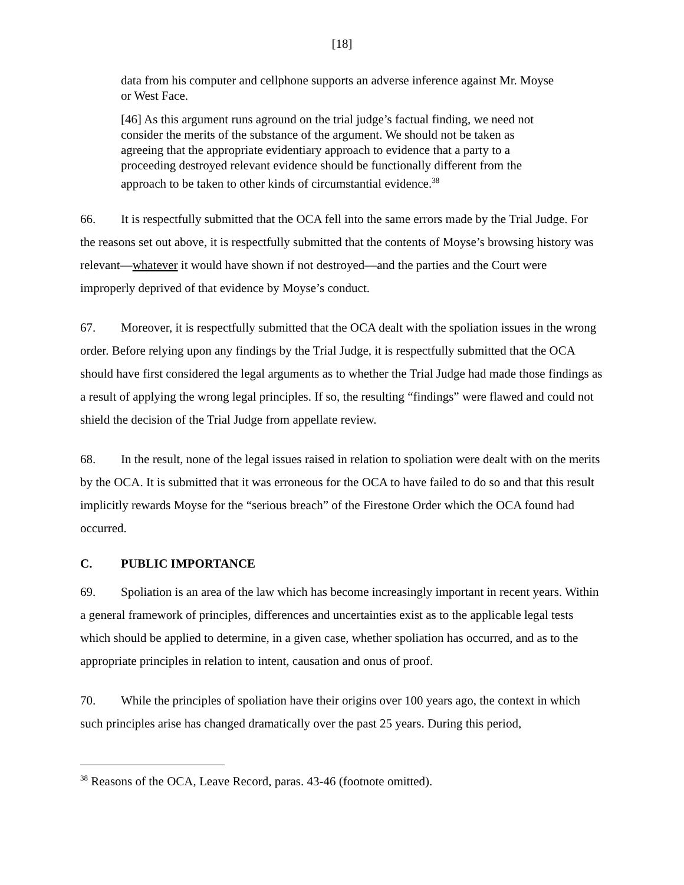[18]
data from his computer and cellphone supports an adverse inference against Mr. Moyse or West Face.
[46] As this argument runs aground on the trial judge’s factual finding, we need not consider the merits of the substance of the argument. We should not be taken as agreeing that the appropriate evidentiary approach to evidence that a party to a proceeding destroyed relevant evidence should be functionally different from the approach to be taken to other kinds of circumstantial evidence.<sup>38</sup>
66. It is respectfully submitted that the OCA fell into the same errors made by the Trial Judge. For the reasons set out above, it is respectfully submitted that the contents of Moyse’s browsing history was relevant—whatever it would have shown if not destroyed—and the parties and the Court were improperly deprived of that evidence by Moyse’s conduct.
67. Moreover, it is respectfully submitted that the OCA dealt with the spoliation issues in the wrong order. Before relying upon any findings by the Trial Judge, it is respectfully submitted that the OCA should have first considered the legal arguments as to whether the Trial Judge had made those findings as a result of applying the wrong legal principles. If so, the resulting “findings” were flawed and could not shield the decision of the Trial Judge from appellate review.
68. In the result, none of the legal issues raised in relation to spoliation were dealt with on the merits by the OCA. It is submitted that it was erroneous for the OCA to have failed to do so and that this result implicitly rewards Moyse for the “serious breach” of the Firestone Order which the OCA found had occurred.
C. PUBLIC IMPORTANCE
69. Spoliation is an area of the law which has become increasingly important in recent years. Within a general framework of principles, differences and uncertainties exist as to the applicable legal tests which should be applied to determine, in a given case, whether spoliation has occurred, and as to the appropriate principles in relation to intent, causation and onus of proof.
70. While the principles of spoliation have their origins over 100 years ago, the context in which such principles arise has changed dramatically over the past 25 years. During this period,
<sup>38</sup> Reasons of the OCA, Leave Record, paras. 43-46 (footnote omitted).